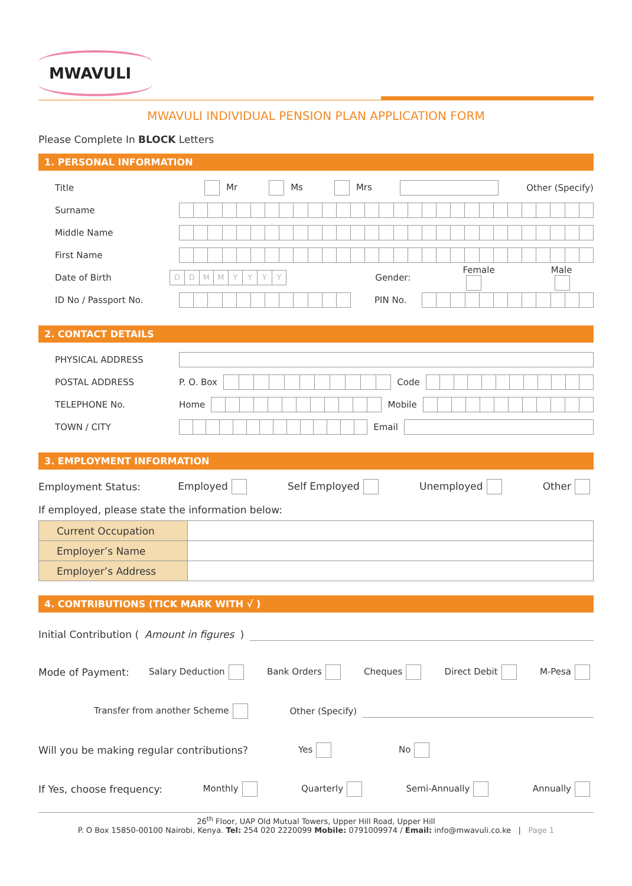MWAVULI
MWAVULI INDIVIDUAL PENSION PLAN APPLICATION FORM
Please Complete In BLOCK Letters
1. PERSONAL INFORMATION
Title Mr Ms Mrs Other (Specify)
Surname
Middle Name
First Name
Date of Birth
DDMMYYYY
Gender: Female Male
ID No / Passport No. PIN No.
2. CONTACT DETAILS
PHYSICAL ADDRESS
POSTAL ADDRESS P. O. Box Code
TELEPHONE No. Home Mobile
TOWN / CITY Email
3. EMPLOYMENT INFORMATION
Employment Status: Employed Self Employed Unemployed Other
If employed, please state the information below:
| Current Occupation | |
| Employer’s Name | |
| Employer’s Address | |
4. CONTRIBUTIONS (TICK MARK WITH √ )
Initial Contribution (Amount in figures)
Mode of Payment: Salary Deduction Bank Orders Cheques Direct Debit M-Pesa
Transfer from another Scheme Other (Specify)
Will you be making regular contributions? Yes No
If Yes, choose frequency: Monthly Quarterly Semi-Annually Annually
26<sup>th</sup> Floor, UAP Old Mutual Towers, Upper Hill Road, Upper Hill
P. O Box 15850-00100 Nairobi, Kenya. Tel: 254 020 2220099 Mobile: 0791009974 / Email: info@mwavuli.co.ke | Page 1